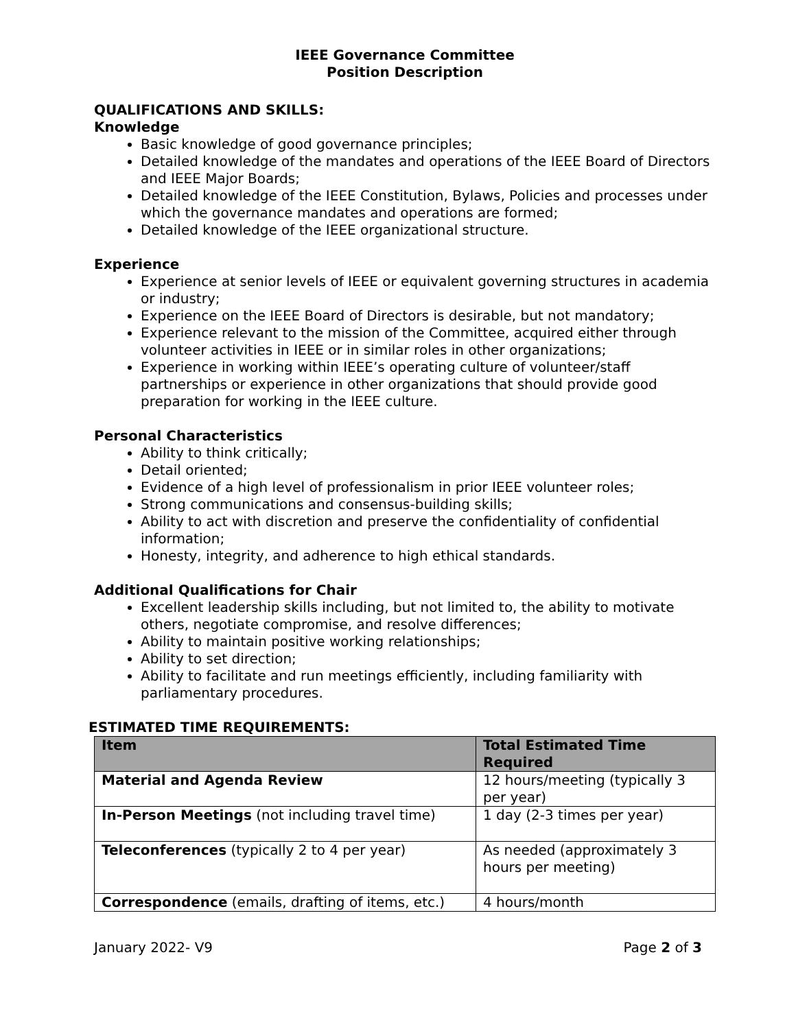IEEE Governance Committee
Position Description
QUALIFICATIONS AND SKILLS:
Knowledge
Basic knowledge of good governance principles;
Detailed knowledge of the mandates and operations of the IEEE Board of Directors and IEEE Major Boards;
Detailed knowledge of the IEEE Constitution, Bylaws, Policies and processes under which the governance mandates and operations are formed;
Detailed knowledge of the IEEE organizational structure.
Experience
Experience at senior levels of IEEE or equivalent governing structures in academia or industry;
Experience on the IEEE Board of Directors is desirable, but not mandatory;
Experience relevant to the mission of the Committee, acquired either through volunteer activities in IEEE or in similar roles in other organizations;
Experience in working within IEEE’s operating culture of volunteer/staff partnerships or experience in other organizations that should provide good preparation for working in the IEEE culture.
Personal Characteristics
Ability to think critically;
Detail oriented;
Evidence of a high level of professionalism in prior IEEE volunteer roles;
Strong communications and consensus-building skills;
Ability to act with discretion and preserve the confidentiality of confidential information;
Honesty, integrity, and adherence to high ethical standards.
Additional Qualifications for Chair
Excellent leadership skills including, but not limited to, the ability to motivate others, negotiate compromise, and resolve differences;
Ability to maintain positive working relationships;
Ability to set direction;
Ability to facilitate and run meetings efficiently, including familiarity with parliamentary procedures.
ESTIMATED TIME REQUIREMENTS:
| Item | Total Estimated Time Required |
| --- | --- |
| Material and Agenda Review | 12 hours/meeting (typically 3 per year) |
| In-Person Meetings (not including travel time) | 1 day (2-3 times per year) |
| Teleconferences (typically 2 to 4 per year) | As needed (approximately 3 hours per meeting) |
| Correspondence (emails, drafting of items, etc.) | 4 hours/month |
January 2022- V9 Page 2 of 3